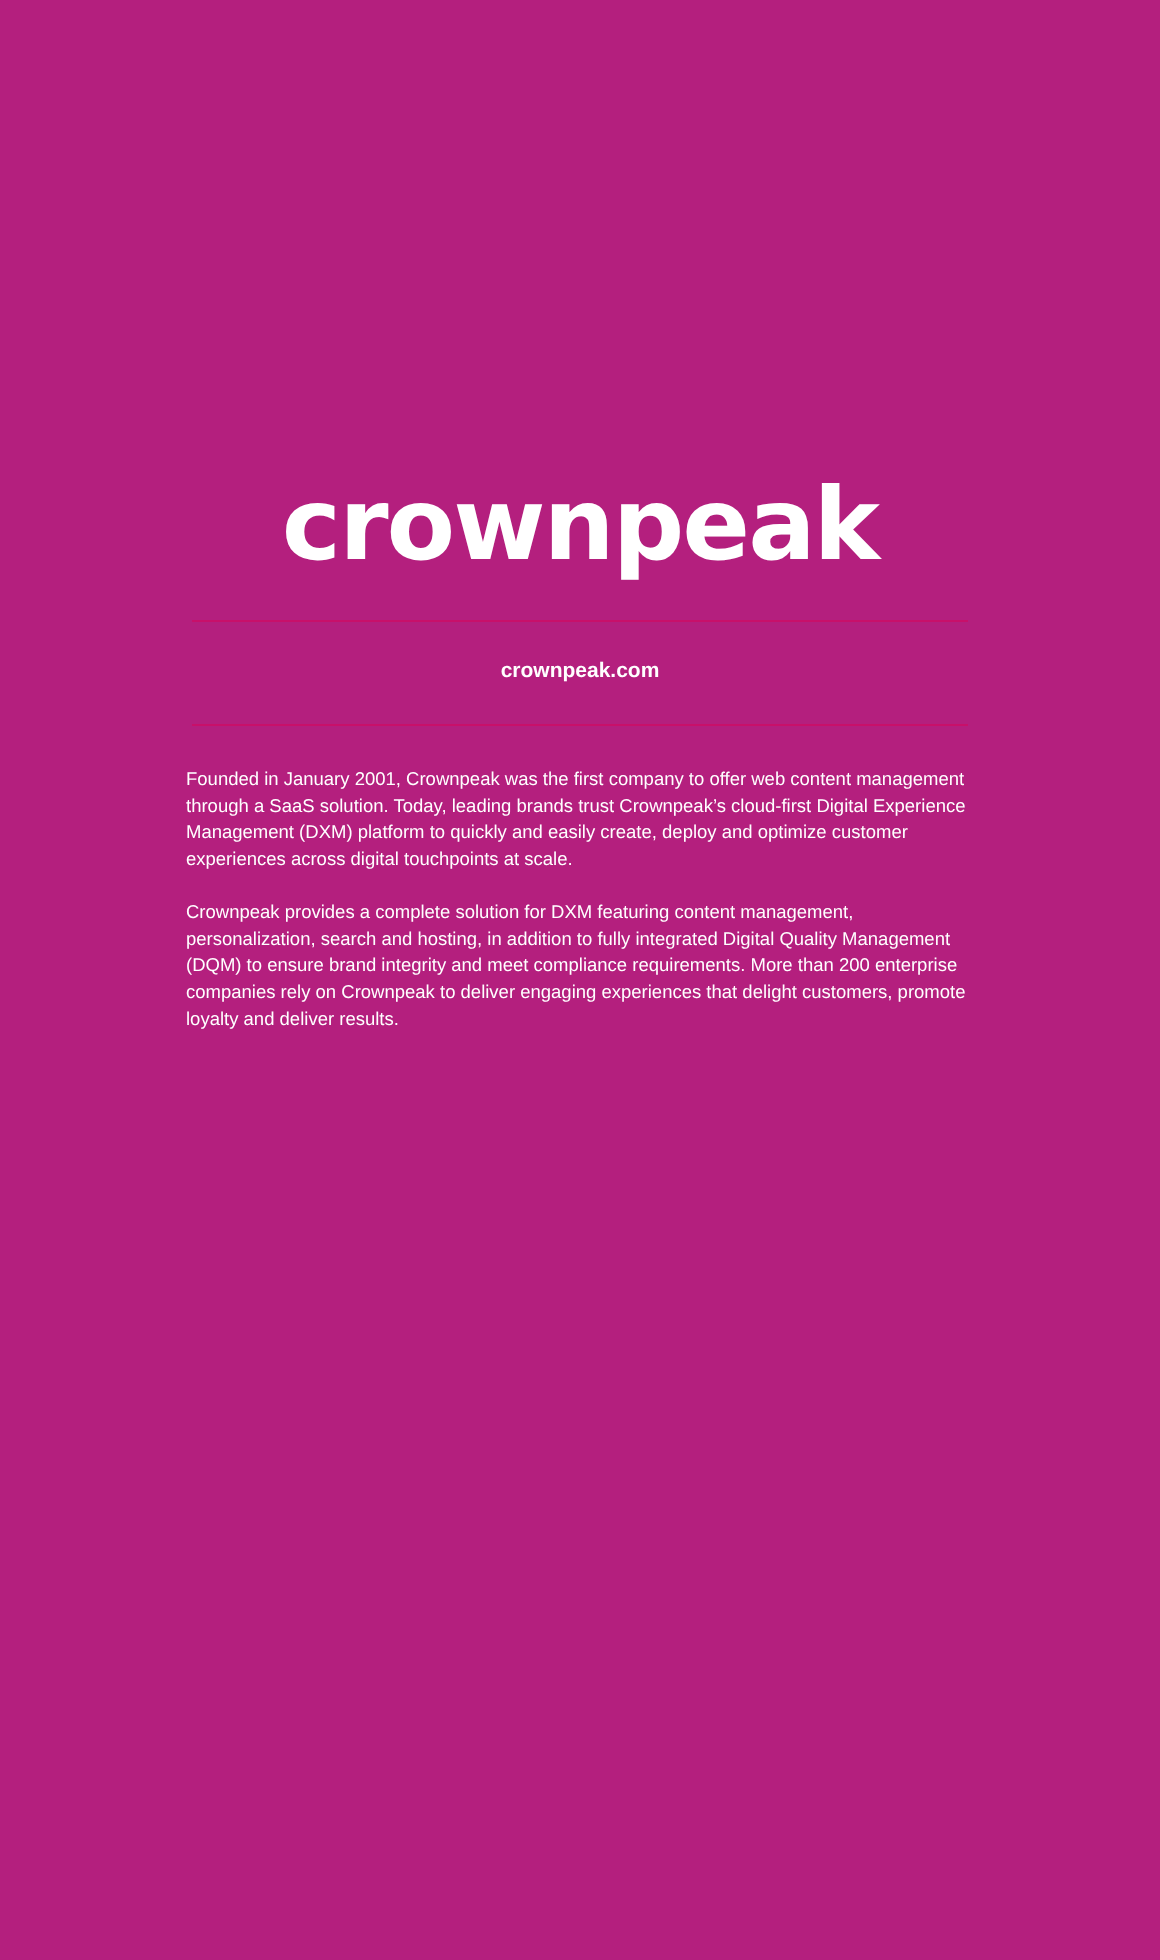crownpeak
crownpeak.com
Founded in January 2001, Crownpeak was the first company to offer web content management through a SaaS solution. Today, leading brands trust Crownpeak’s cloud-first Digital Experience Management (DXM) platform to quickly and easily create, deploy and optimize customer experiences across digital touchpoints at scale.
Crownpeak provides a complete solution for DXM featuring content management, personalization, search and hosting, in addition to fully integrated Digital Quality Management (DQM) to ensure brand integrity and meet compliance requirements. More than 200 enterprise companies rely on Crownpeak to deliver engaging experiences that delight customers, promote loyalty and deliver results.